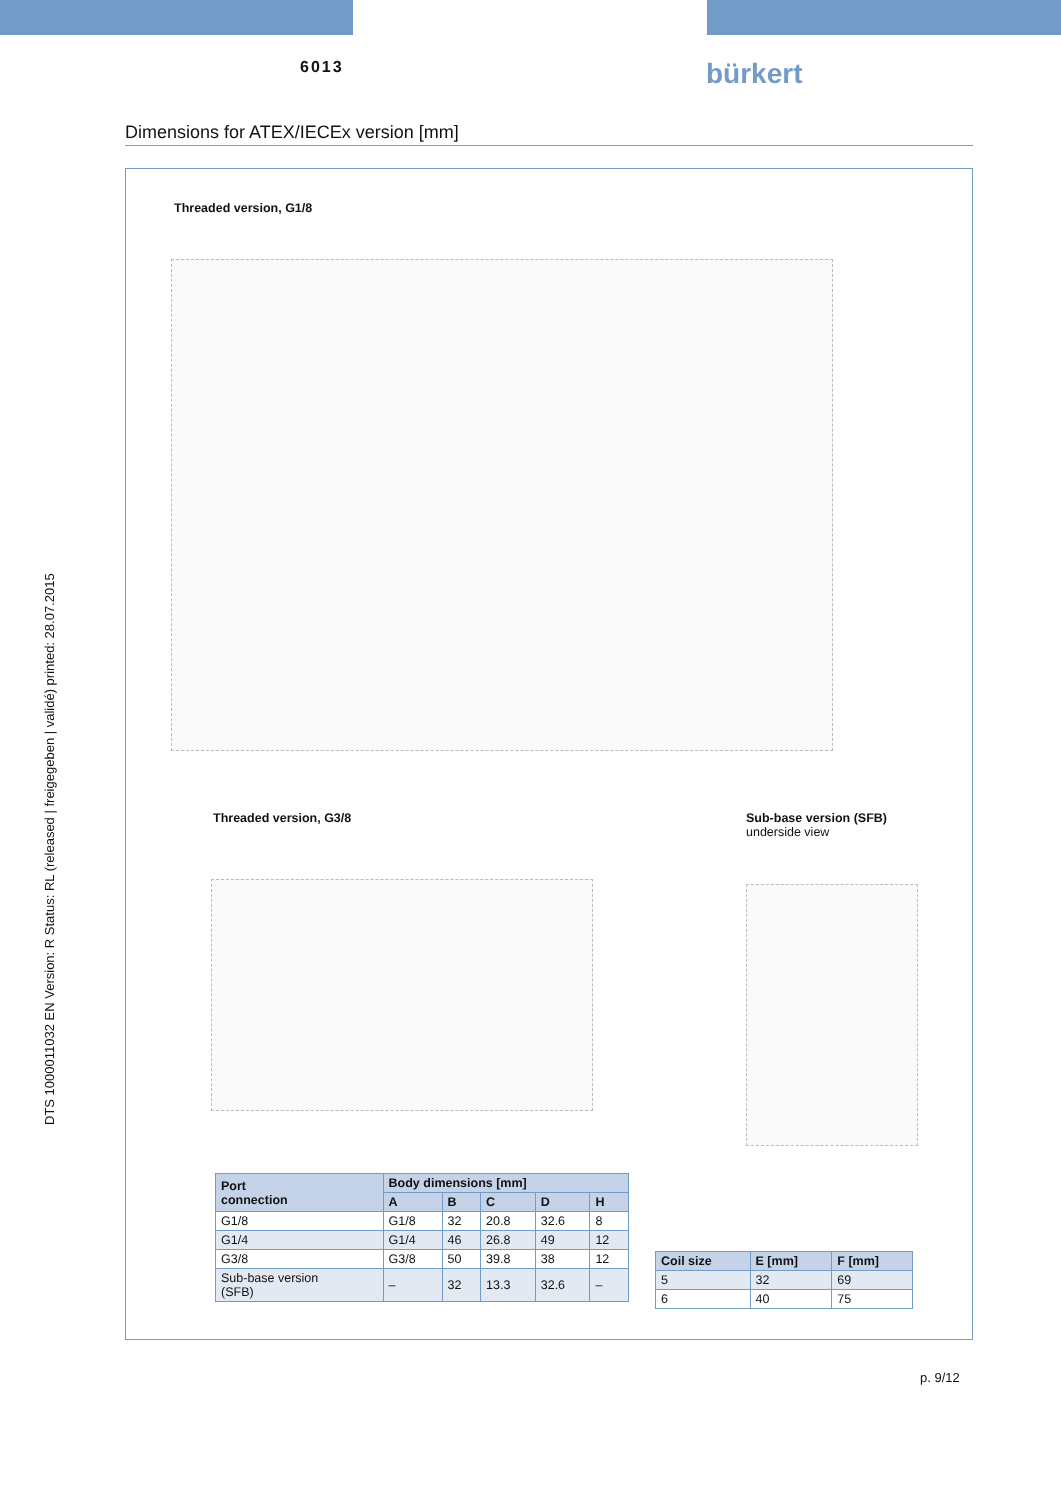6013 bürkert
DTS 1000011032 EN Version: R Status: RL (released | freigegeben | validé) printed: 28.07.2015
Dimensions for ATEX/IECEx version [mm]
Threaded version, G1/8
Threaded version, G3/8
Sub-base version (SFB)
underside view
| Port connection | Body dimensions [mm] | | | | |
| --- | --- | --- | --- | --- | --- |
| | A | B | C | D | H |
| G1/8 | G1/8 | 32 | 20.8 | 32.6 | 8 |
| G1/4 | G1/4 | 46 | 26.8 | 49 | 12 |
| G3/8 | G3/8 | 50 | 39.8 | 38 | 12 |
| Sub-base version (SFB) | – | 32 | 13.3 | 32.6 | – |
| Coil size | E [mm] | F [mm] |
| --- | --- | --- |
| 5 | 32 | 69 |
| 6 | 40 | 75 |
p. 9/12